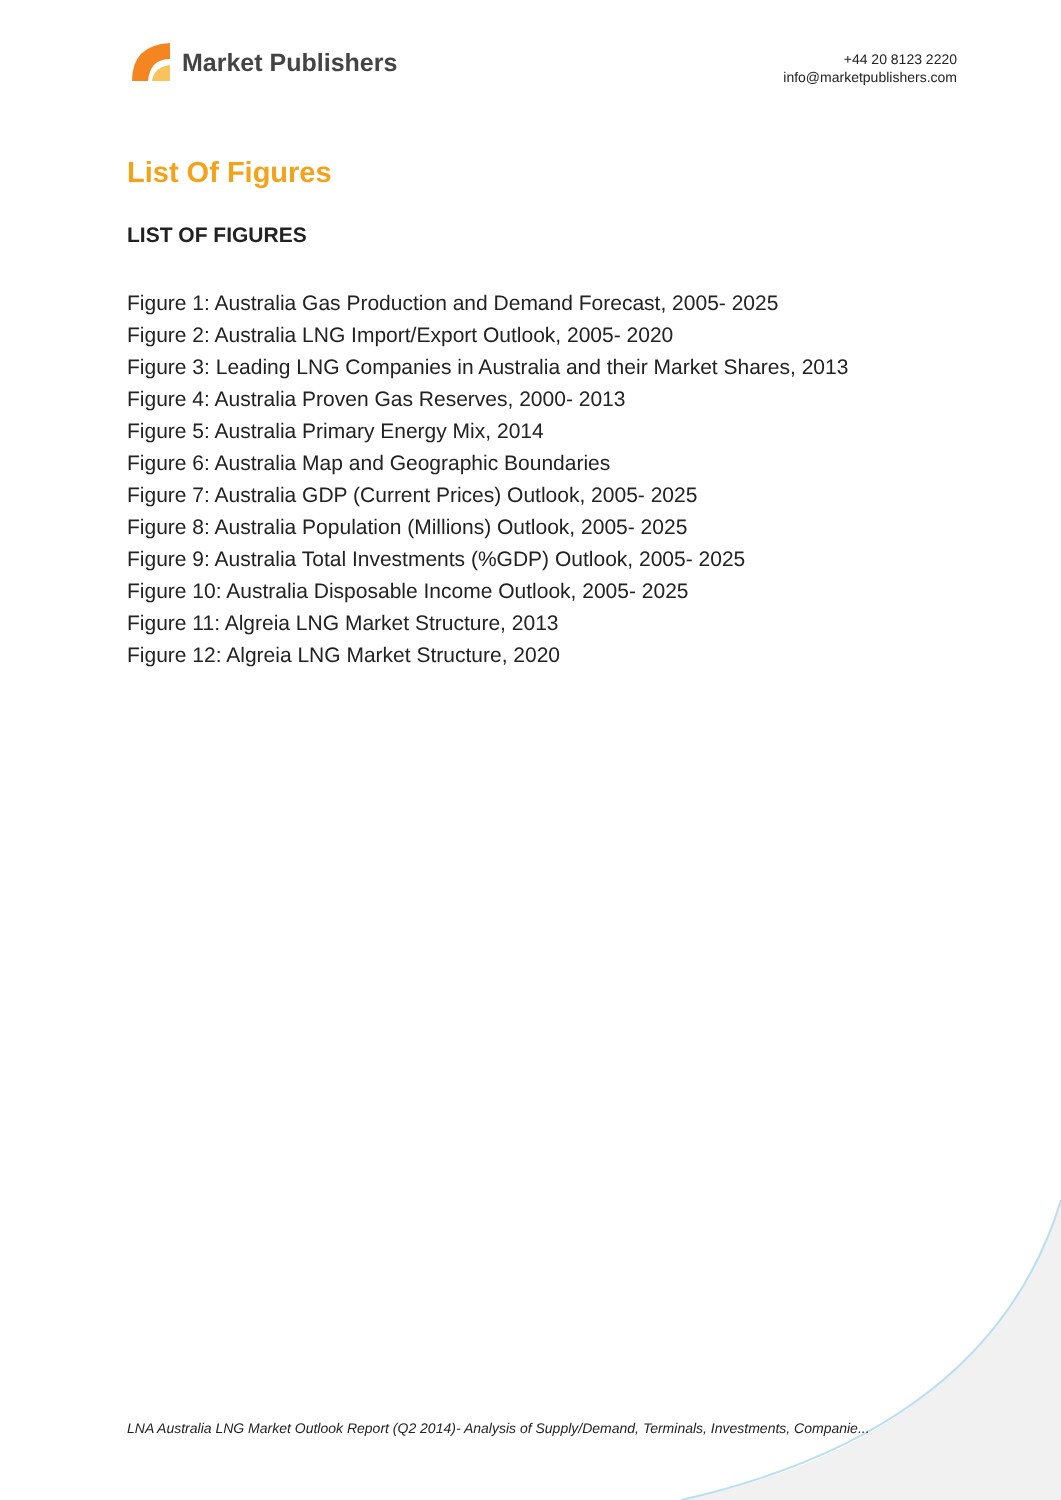Market Publishers
+44 20 8123 2220
info@marketpublishers.com
List Of Figures
LIST OF FIGURES
Figure 1: Australia Gas Production and Demand Forecast, 2005- 2025
Figure 2: Australia LNG Import/Export Outlook, 2005- 2020
Figure 3: Leading LNG Companies in Australia and their Market Shares, 2013
Figure 4: Australia Proven Gas Reserves, 2000- 2013
Figure 5: Australia Primary Energy Mix, 2014
Figure 6: Australia Map and Geographic Boundaries
Figure 7: Australia GDP (Current Prices) Outlook, 2005- 2025
Figure 8: Australia Population (Millions) Outlook, 2005- 2025
Figure 9: Australia Total Investments (%GDP) Outlook, 2005- 2025
Figure 10: Australia Disposable Income Outlook, 2005- 2025
Figure 11: Algreia LNG Market Structure, 2013
Figure 12: Algreia LNG Market Structure, 2020
LNA Australia LNG Market Outlook Report (Q2 2014)- Analysis of Supply/Demand, Terminals, Investments, Companie...